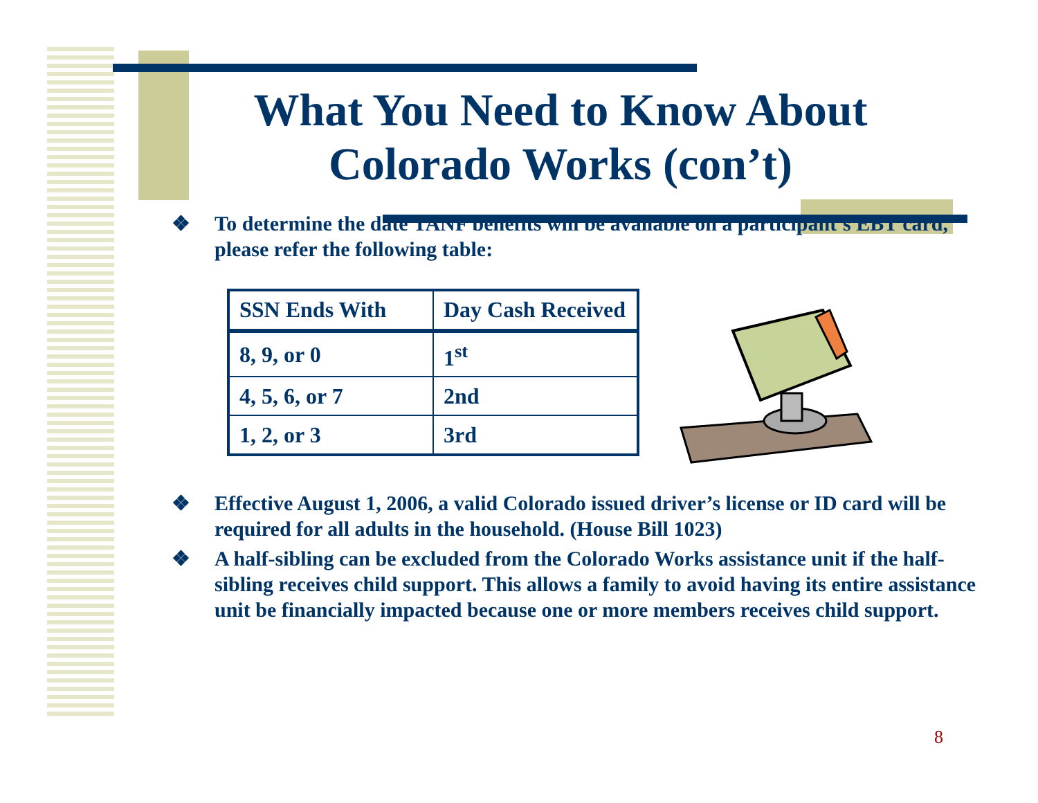What You Need to Know About Colorado Works (con’t)
❖ To determine the date TANF benefits will be available on a participant’s EBT card, please refer the following table:
| SSN Ends With | Day Cash Received |
| --- | --- |
| 8, 9, or 0 | 1<sup>st</sup> |
| 4, 5, 6, or 7 | 2nd |
| 1, 2, or 3 | 3rd |
❖ Effective August 1, 2006, a valid Colorado issued driver’s license or ID card will be required for all adults in the household. (House Bill 1023)
❖ A half-sibling can be excluded from the Colorado Works assistance unit if the half-sibling receives child support. This allows a family to avoid having its entire assistance unit be financially impacted because one or more members receives child support.
8